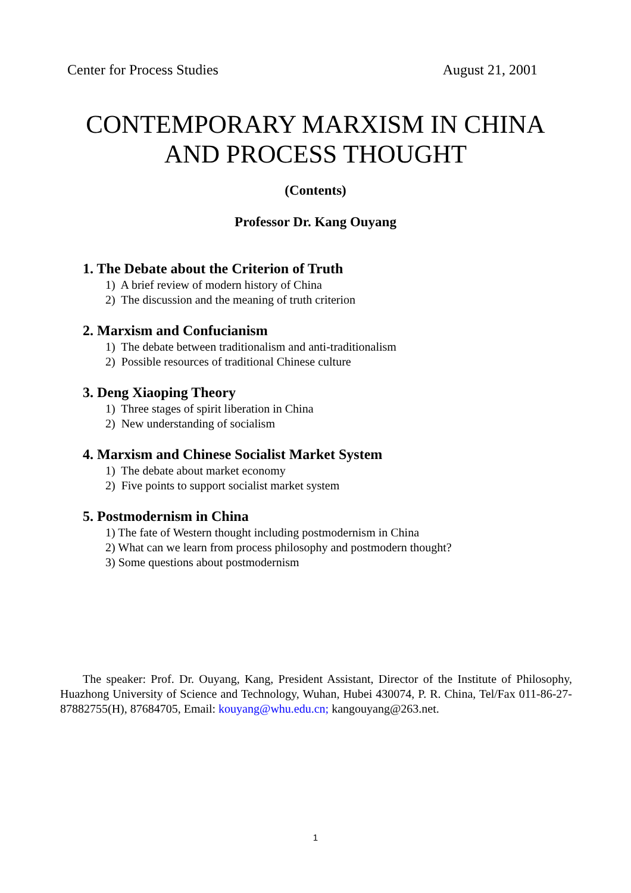Center for Process Studies August 21, 2001
CONTEMPORARY MARXISM IN CHINA
AND PROCESS THOUGHT
(Contents)
Professor Dr. Kang Ouyang
1. The Debate about the Criterion of Truth
1) A brief review of modern history of China
2) The discussion and the meaning of truth criterion
2. Marxism and Confucianism
1) The debate between traditionalism and anti-traditionalism
2) Possible resources of traditional Chinese culture
3. Deng Xiaoping Theory
1) Three stages of spirit liberation in China
2) New understanding of socialism
4. Marxism and Chinese Socialist Market System
1) The debate about market economy
2) Five points to support socialist market system
5. Postmodernism in China
1) The fate of Western thought including postmodernism in China
2) What can we learn from process philosophy and postmodern thought?
3) Some questions about postmodernism
The speaker: Prof. Dr. Ouyang, Kang, President Assistant, Director of the Institute of Philosophy, Huazhong University of Science and Technology, Wuhan, Hubei 430074, P. R. China, Tel/Fax 011-86-27-87882755(H), 87684705, Email: kouyang@whu.edu.cn; kangouyang@263.net.
1